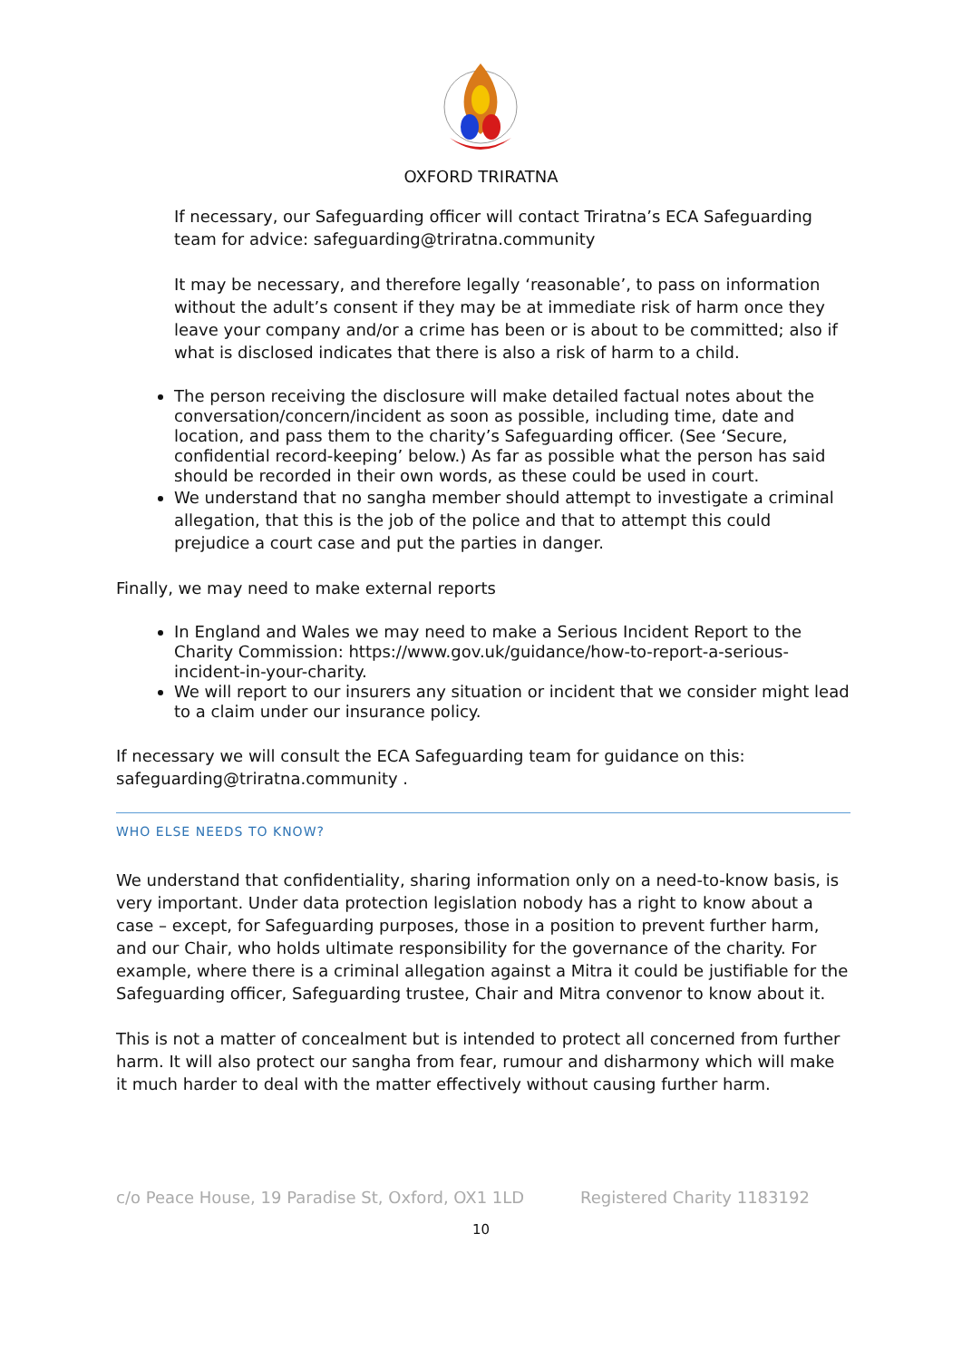OXFORD TRIRATNA
If necessary, our Safeguarding officer will contact Triratna’s ECA Safeguarding team for advice: safeguarding@triratna.community
It may be necessary, and therefore legally ‘reasonable’, to pass on information without the adult’s consent if they may be at immediate risk of harm once they leave your company and/or a crime has been or is about to be committed; also if what is disclosed indicates that there is also a risk of harm to a child.
The person receiving the disclosure will make detailed factual notes about the conversation/concern/incident as soon as possible, including time, date and location, and pass them to the charity’s Safeguarding officer. (See ‘Secure, confidential record-keeping’ below.) As far as possible what the person has said should be recorded in their own words, as these could be used in court.
We understand that no sangha member should attempt to investigate a criminal allegation, that this is the job of the police and that to attempt this could prejudice a court case and put the parties in danger.
Finally, we may need to make external reports
In England and Wales we may need to make a Serious Incident Report to the Charity Commission: https://www.gov.uk/guidance/how-to-report-a-serious-incident-in-your-charity.
We will report to our insurers any situation or incident that we consider might lead to a claim under our insurance policy.
If necessary we will consult the ECA Safeguarding team for guidance on this: safeguarding@triratna.community .
WHO ELSE NEEDS TO KNOW?
We understand that confidentiality, sharing information only on a need-to-know basis, is very important. Under data protection legislation nobody has a right to know about a case – except, for Safeguarding purposes, those in a position to prevent further harm, and our Chair, who holds ultimate responsibility for the governance of the charity. For example, where there is a criminal allegation against a Mitra it could be justifiable for the Safeguarding officer, Safeguarding trustee, Chair and Mitra convenor to know about it.
This is not a matter of concealment but is intended to protect all concerned from further harm. It will also protect our sangha from fear, rumour and disharmony which will make it much harder to deal with the matter effectively without causing further harm.
c/o Peace House, 19 Paradise St, Oxford, OX1 1LD Registered Charity 1183192
10